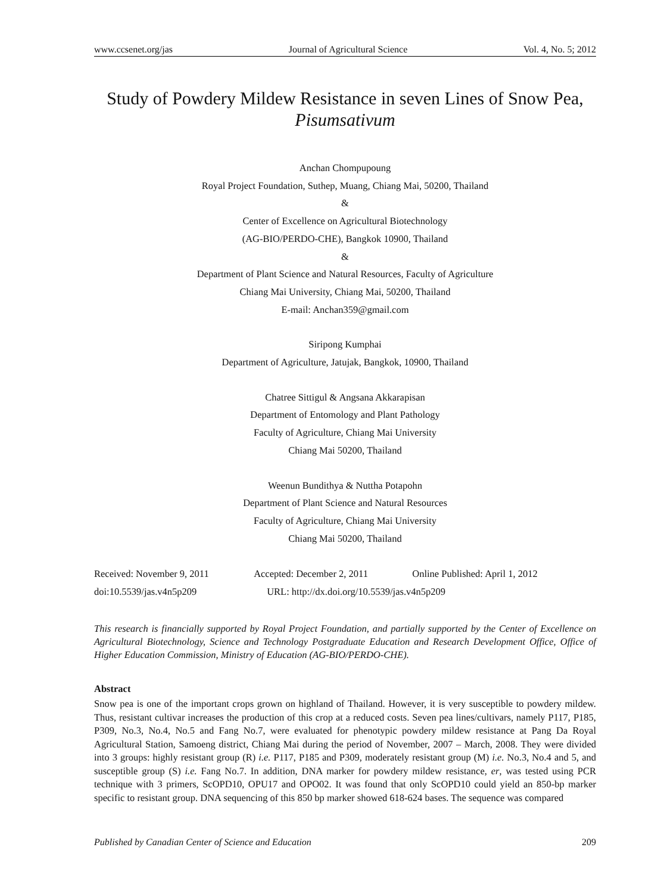www.ccsenet.org/jas Journal of Agricultural Science Vol. 4, No. 5; 2012
Study of Powdery Mildew Resistance in seven Lines of Snow Pea, Pisumsativum
Anchan Chompupoung
Royal Project Foundation, Suthep, Muang, Chiang Mai, 50200, Thailand
&
Center of Excellence on Agricultural Biotechnology
(AG-BIO/PERDO-CHE), Bangkok 10900, Thailand
&
Department of Plant Science and Natural Resources, Faculty of Agriculture
Chiang Mai University, Chiang Mai, 50200, Thailand
E-mail: Anchan359@gmail.com
Siripong Kumphai
Department of Agriculture, Jatujak, Bangkok, 10900, Thailand
Chatree Sittigul & Angsana Akkarapisan
Department of Entomology and Plant Pathology
Faculty of Agriculture, Chiang Mai University
Chiang Mai 50200, Thailand
Weenun Bundithya & Nuttha Potapohn
Department of Plant Science and Natural Resources
Faculty of Agriculture, Chiang Mai University
Chiang Mai 50200, Thailand
Received: November 9, 2011 Accepted: December 2, 2011 Online Published: April 1, 2012
doi:10.5539/jas.v4n5p209 URL: http://dx.doi.org/10.5539/jas.v4n5p209
This research is financially supported by Royal Project Foundation, and partially supported by the Center of Excellence on Agricultural Biotechnology, Science and Technology Postgraduate Education and Research Development Office, Office of Higher Education Commission, Ministry of Education (AG-BIO/PERDO-CHE).
Abstract
Snow pea is one of the important crops grown on highland of Thailand. However, it is very susceptible to powdery mildew. Thus, resistant cultivar increases the production of this crop at a reduced costs. Seven pea lines/cultivars, namely P117, P185, P309, No.3, No.4, No.5 and Fang No.7, were evaluated for phenotypic powdery mildew resistance at Pang Da Royal Agricultural Station, Samoeng district, Chiang Mai during the period of November, 2007 – March, 2008. They were divided into 3 groups: highly resistant group (R) i.e. P117, P185 and P309, moderately resistant group (M) i.e. No.3, No.4 and 5, and susceptible group (S) i.e. Fang No.7. In addition, DNA marker for powdery mildew resistance, er, was tested using PCR technique with 3 primers, ScOPD10, OPU17 and OPO02. It was found that only ScOPD10 could yield an 850-bp marker specific to resistant group. DNA sequencing of this 850 bp marker showed 618-624 bases. The sequence was compared
Published by Canadian Center of Science and Education 209